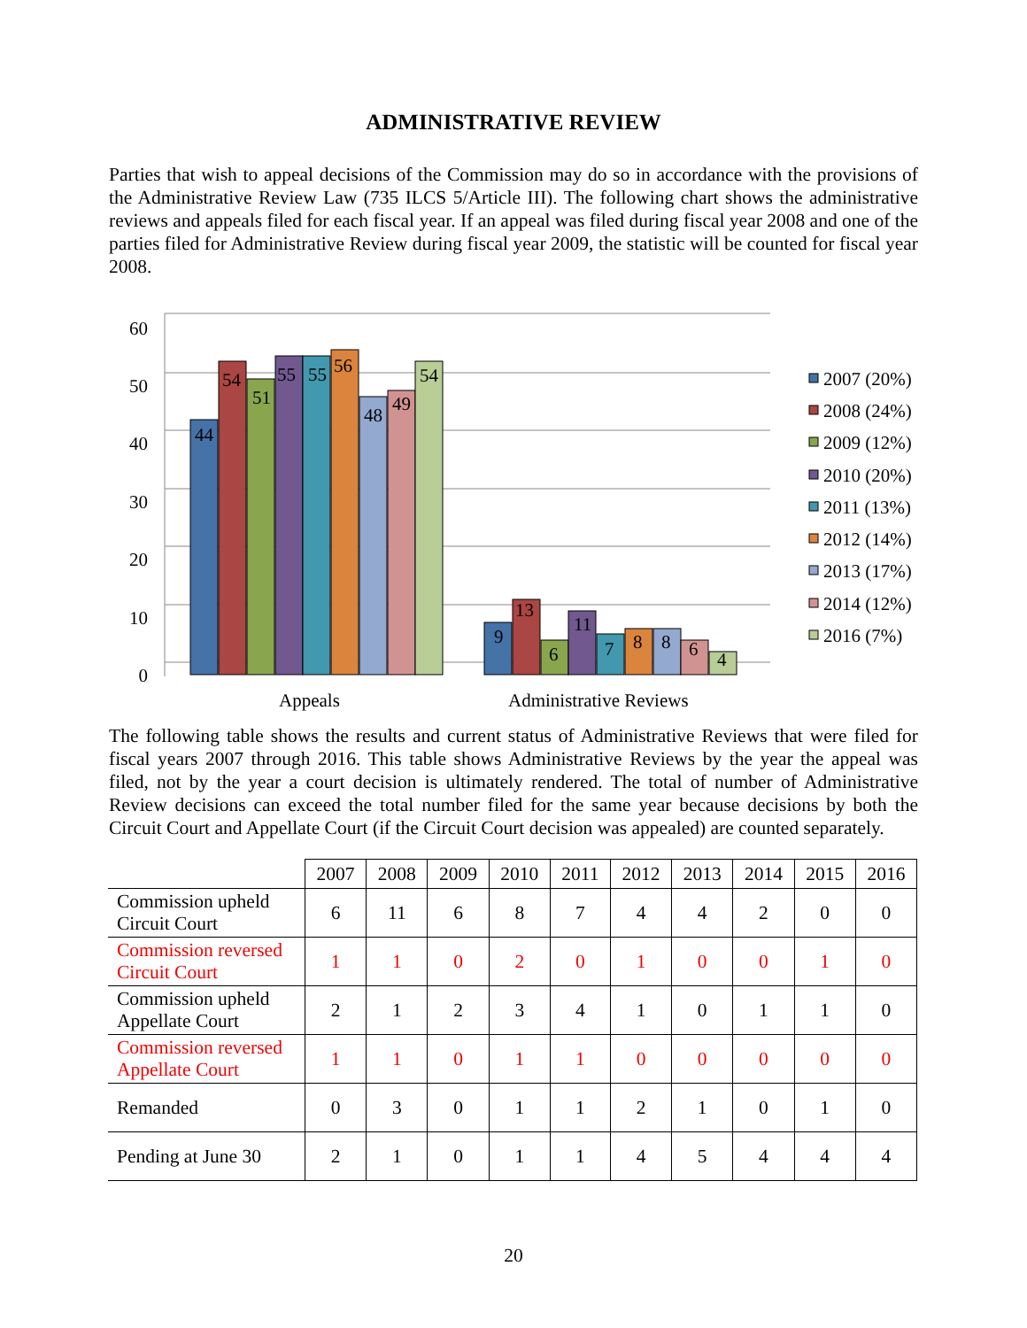ADMINISTRATIVE REVIEW
Parties that wish to appeal decisions of the Commission may do so in accordance with the provisions of the Administrative Review Law (735 ILCS 5/Article III). The following chart shows the administrative reviews and appeals filed for each fiscal year. If an appeal was filed during fiscal year 2008 and one of the parties filed for Administrative Review during fiscal year 2009, the statistic will be counted for fiscal year 2008.
60
50
40
30
20
10
0
44
54
51
55
55
56
48
49
54
9
13
6
11
7
8
8
6
4
Appeals
Administrative Reviews
2007 (20%)
2008 (24%)
2009 (12%)
2010 (20%)
2011 (13%)
2012 (14%)
2013 (17%)
2014 (12%)
2016 (7%)
The following table shows the results and current status of Administrative Reviews that were filed for fiscal years 2007 through 2016. This table shows Administrative Reviews by the year the appeal was filed, not by the year a court decision is ultimately rendered. The total of number of Administrative Review decisions can exceed the total number filed for the same year because decisions by both the Circuit Court and Appellate Court (if the Circuit Court decision was appealed) are counted separately.
| | 2007 | 2008 | 2009 | 2010 | 2011 | 2012 | 2013 | 2014 | 2015 | 2016 |
| --- | --- | --- | --- | --- | --- | --- | --- | --- | --- | --- |
| Commission upheld Circuit Court | 6 | 11 | 6 | 8 | 7 | 4 | 4 | 2 | 0 | 0 |
| Commission reversed Circuit Court | 1 | 1 | 0 | 2 | 0 | 1 | 0 | 0 | 1 | 0 |
| Commission upheld Appellate Court | 2 | 1 | 2 | 3 | 4 | 1 | 0 | 1 | 1 | 0 |
| Commission reversed Appellate Court | 1 | 1 | 0 | 1 | 1 | 0 | 0 | 0 | 0 | 0 |
| Remanded | 0 | 3 | 0 | 1 | 1 | 2 | 1 | 0 | 1 | 0 |
| Pending at June 30 | 2 | 1 | 0 | 1 | 1 | 4 | 5 | 4 | 4 | 4 |
20